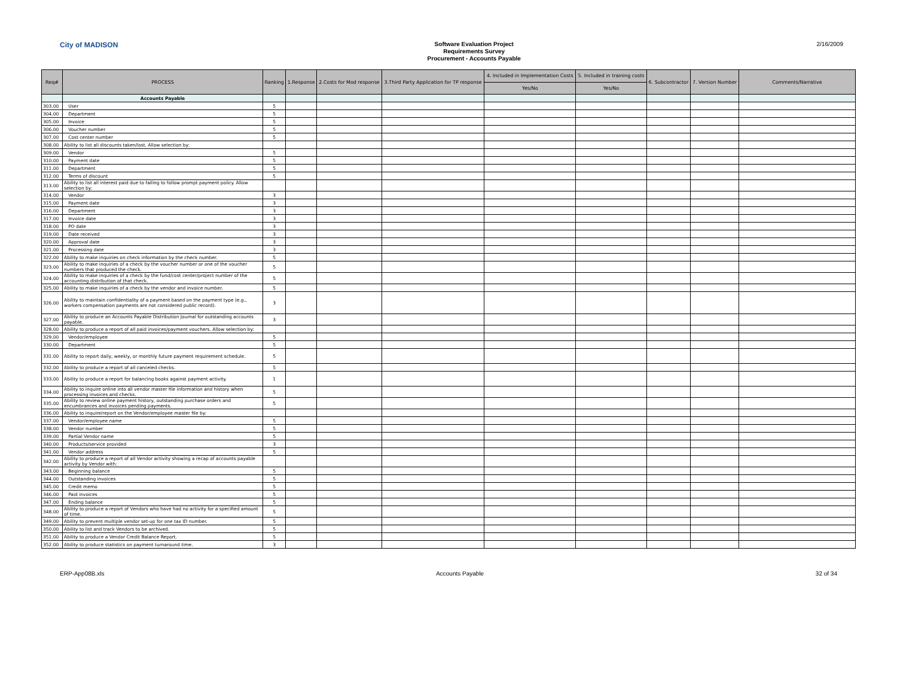City of MADISON
Software Evaluation Project
Requirements Survey
Procurement - Accounts Payable
2/16/2009
| Req# | PROCESS | Ranking | 1.Response | 2.Costs for Mod response | 3.Third Party Application for TP response | 4. Included in Implementation Costs | 5. Included in training costs | 6. Subcontractor | 7. Version Number | Comments/Narrative |
| --- | --- | --- | --- | --- | --- | --- | --- | --- | --- | --- |
| | | | | | | Yes/No | Yes/No | | | |
| | Accounts Payable | | | | | | | | | |
| 303.00 | User | 5 | | | | | | | | |
| 304.00 | Department | 5 | | | | | | | | |
| 305.00 | Invoice | 5 | | | | | | | | |
| 306.00 | Voucher number | 5 | | | | | | | | |
| 307.00 | Cost center number | 5 | | | | | | | | |
| 308.00 | Ability to list all discounts taken/lost. Allow selection by: | | | | | | | | | |
| 309.00 | Vendor | 5 | | | | | | | | |
| 310.00 | Payment date | 5 | | | | | | | | |
| 311.00 | Department | 5 | | | | | | | | |
| 312.00 | Terms of discount | 5 | | | | | | | | |
| 313.00 | Ability to list all interest paid due to failing to follow prompt payment policy. Allow selection by: | | | | | | | | | |
| 314.00 | Vendor | 3 | | | | | | | | |
| 315.00 | Payment date | 3 | | | | | | | | |
| 316.00 | Department | 3 | | | | | | | | |
| 317.00 | Invoice date | 3 | | | | | | | | |
| 318.00 | PO date | 3 | | | | | | | | |
| 319.00 | Date received | 3 | | | | | | | | |
| 320.00 | Approval date | 3 | | | | | | | | |
| 321.00 | Processing date | 3 | | | | | | | | |
| 322.00 | Ability to make inquiries on check information by the check number. | 5 | | | | | | | | |
| 323.00 | Ability to make inquiries of a check by the voucher number or one of the voucher numbers that produced the check. | 5 | | | | | | | | |
| 324.00 | Ability to make inquiries of a check by the fund/cost center/project number of the accounting distribution of that check. | 5 | | | | | | | | |
| 325.00 | Ability to make inquiries of a check by the vendor and invoice number. | 5 | | | | | | | | |
| 326.00 | Ability to maintain confidentiality of a payment based on the payment type (e.g., workers compensation payments are not considered public record). | 3 | | | | | | | | |
| 327.00 | Ability to produce an Accounts Payable Distribution Journal for outstanding accounts payable. | 3 | | | | | | | | |
| 328.00 | Ability to produce a report of all paid invoices/payment vouchers. Allow selection by: | | | | | | | | | |
| 329.00 | Vendor/employee | 5 | | | | | | | | |
| 330.00 | Department | 5 | | | | | | | | |
| 331.00 | Ability to report daily, weekly, or monthly future payment requirement schedule. | 5 | | | | | | | | |
| 332.00 | Ability to produce a report of all canceled checks. | 5 | | | | | | | | |
| 333.00 | Ability to produce a report for balancing books against payment activity. | 1 | | | | | | | | |
| 334.00 | Ability to inquire online into all vendor master file information and history when processing invoices and checks. | 5 | | | | | | | | |
| 335.00 | Ability to review online payment history, outstanding purchase orders and encumbrances and invoices pending payments. | 5 | | | | | | | | |
| 336.00 | Ability to inquire/report on the Vendor/employee master file by: | | | | | | | | | |
| 337.00 | Vendor/employee name | 5 | | | | | | | | |
| 338.00 | Vendor number | 5 | | | | | | | | |
| 339.00 | Partial Vendor name | 5 | | | | | | | | |
| 340.00 | Products/service provided | 3 | | | | | | | | |
| 341.00 | Vendor address | 5 | | | | | | | | |
| 342.00 | Ability to produce a report of all Vendor activity showing a recap of accounts payable activity by Vendor with: | | | | | | | | | |
| 343.00 | Beginning balance | 5 | | | | | | | | |
| 344.00 | Outstanding invoices | 5 | | | | | | | | |
| 345.00 | Credit memo | 5 | | | | | | | | |
| 346.00 | Paid invoices | 5 | | | | | | | | |
| 347.00 | Ending balance | 5 | | | | | | | | |
| 348.00 | Ability to produce a report of Vendors who have had no activity for a specified amount of time. | 5 | | | | | | | | |
| 349.00 | Ability to prevent multiple vendor set-up for one tax ID number. | 5 | | | | | | | | |
| 350.00 | Ability to list and track Vendors to be archived. | 5 | | | | | | | | |
| 351.00 | Ability to produce a Vendor Credit Balance Report. | 5 | | | | | | | | |
| 352.00 | Ability to produce statistics on payment turnaround time. | 3 | | | | | | | | |
ERP-App08B.xls Accounts Payable 32 of 34